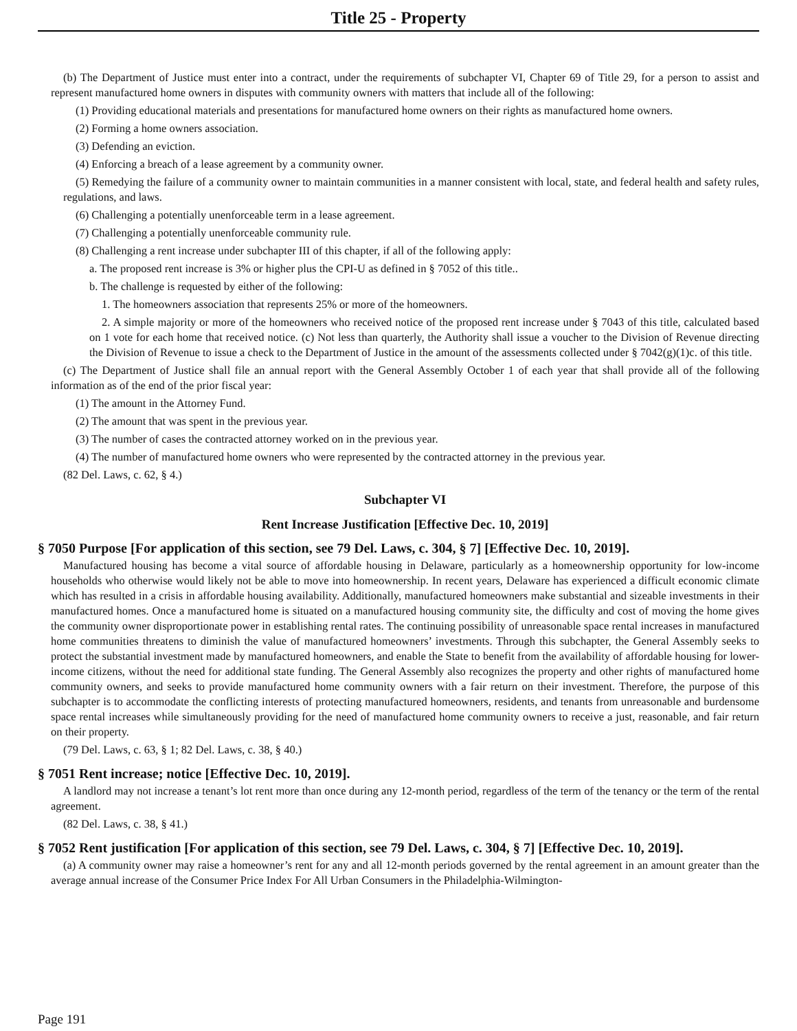Title 25 - Property
(b) The Department of Justice must enter into a contract, under the requirements of subchapter VI, Chapter 69 of Title 29, for a person to assist and represent manufactured home owners in disputes with community owners with matters that include all of the following:
(1) Providing educational materials and presentations for manufactured home owners on their rights as manufactured home owners.
(2) Forming a home owners association.
(3) Defending an eviction.
(4) Enforcing a breach of a lease agreement by a community owner.
(5) Remedying the failure of a community owner to maintain communities in a manner consistent with local, state, and federal health and safety rules, regulations, and laws.
(6) Challenging a potentially unenforceable term in a lease agreement.
(7) Challenging a potentially unenforceable community rule.
(8) Challenging a rent increase under subchapter III of this chapter, if all of the following apply:
a. The proposed rent increase is 3% or higher plus the CPI-U as defined in § 7052 of this title..
b. The challenge is requested by either of the following:
1. The homeowners association that represents 25% or more of the homeowners.
2. A simple majority or more of the homeowners who received notice of the proposed rent increase under § 7043 of this title, calculated based on 1 vote for each home that received notice. (c) Not less than quarterly, the Authority shall issue a voucher to the Division of Revenue directing the Division of Revenue to issue a check to the Department of Justice in the amount of the assessments collected under § 7042(g)(1)c. of this title.
(c) The Department of Justice shall file an annual report with the General Assembly October 1 of each year that shall provide all of the following information as of the end of the prior fiscal year:
(1) The amount in the Attorney Fund.
(2) The amount that was spent in the previous year.
(3) The number of cases the contracted attorney worked on in the previous year.
(4) The number of manufactured home owners who were represented by the contracted attorney in the previous year.
(82 Del. Laws, c. 62, § 4.)
Subchapter VI
Rent Increase Justification [Effective Dec. 10, 2019]
§ 7050 Purpose [For application of this section, see 79 Del. Laws, c. 304, § 7] [Effective Dec. 10, 2019].
Manufactured housing has become a vital source of affordable housing in Delaware, particularly as a homeownership opportunity for low-income households who otherwise would likely not be able to move into homeownership. In recent years, Delaware has experienced a difficult economic climate which has resulted in a crisis in affordable housing availability. Additionally, manufactured homeowners make substantial and sizeable investments in their manufactured homes. Once a manufactured home is situated on a manufactured housing community site, the difficulty and cost of moving the home gives the community owner disproportionate power in establishing rental rates. The continuing possibility of unreasonable space rental increases in manufactured home communities threatens to diminish the value of manufactured homeowners’ investments. Through this subchapter, the General Assembly seeks to protect the substantial investment made by manufactured homeowners, and enable the State to benefit from the availability of affordable housing for lower-income citizens, without the need for additional state funding. The General Assembly also recognizes the property and other rights of manufactured home community owners, and seeks to provide manufactured home community owners with a fair return on their investment. Therefore, the purpose of this subchapter is to accommodate the conflicting interests of protecting manufactured homeowners, residents, and tenants from unreasonable and burdensome space rental increases while simultaneously providing for the need of manufactured home community owners to receive a just, reasonable, and fair return on their property.
(79 Del. Laws, c. 63, § 1; 82 Del. Laws, c. 38, § 40.)
§ 7051 Rent increase; notice [Effective Dec. 10, 2019].
A landlord may not increase a tenant’s lot rent more than once during any 12-month period, regardless of the term of the tenancy or the term of the rental agreement.
(82 Del. Laws, c. 38, § 41.)
§ 7052 Rent justification [For application of this section, see 79 Del. Laws, c. 304, § 7] [Effective Dec. 10, 2019].
(a) A community owner may raise a homeowner’s rent for any and all 12-month periods governed by the rental agreement in an amount greater than the average annual increase of the Consumer Price Index For All Urban Consumers in the Philadelphia-Wilmington-
Page 191